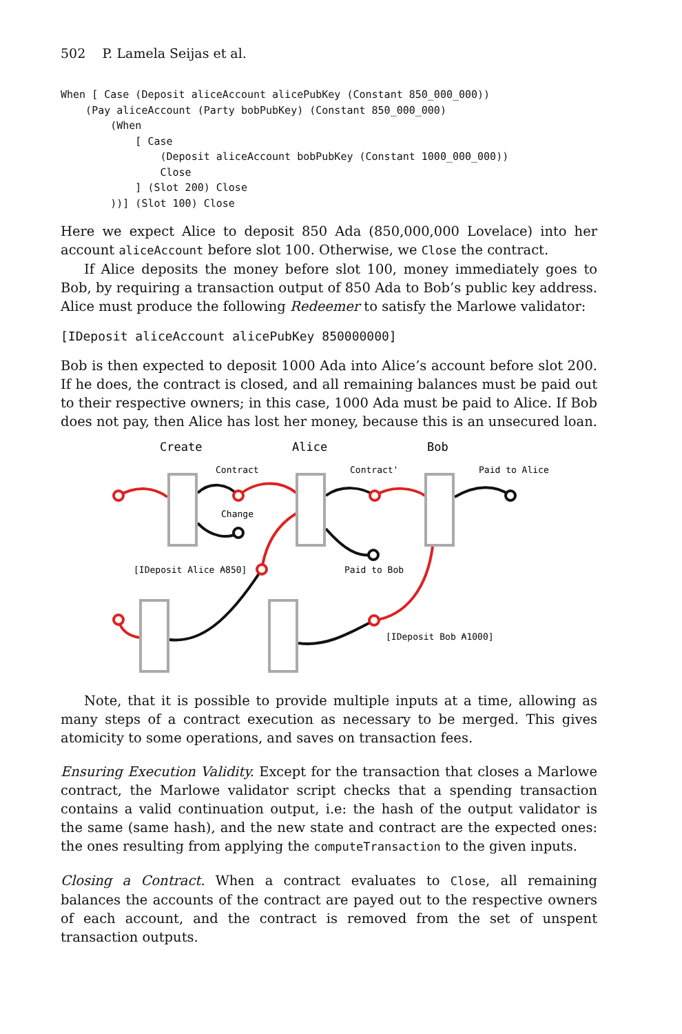502 P. Lamela Seijas et al.
When [ Case (Deposit aliceAccount alicePubKey (Constant 850_000_000))
    (Pay aliceAccount (Party bobPubKey) (Constant 850_000_000)
        (When
            [ Case
                (Deposit aliceAccount bobPubKey (Constant 1000_000_000))
                Close
            ] (Slot 200) Close
        ))] (Slot 100) Close
Here we expect Alice to deposit 850 Ada (850,000,000 Lovelace) into her account aliceAccount before slot 100. Otherwise, we Close the contract.
If Alice deposits the money before slot 100, money immediately goes to Bob, by requiring a transaction output of 850 Ada to Bob’s public key address. Alice must produce the following Redeemer to satisfy the Marlowe validator:
[IDeposit aliceAccount alicePubKey 850000000]
Bob is then expected to deposit 1000 Ada into Alice’s account before slot 200. If he does, the contract is closed, and all remaining balances must be paid out to their respective owners; in this case, 1000 Ada must be paid to Alice. If Bob does not pay, then Alice has lost her money, because this is an unsecured loan.
Create
Alice
Bob
Contract
Contract'
Paid to Alice
Change
Paid to Bob
[IDeposit Alice ₳850]
[IDeposit Bob ₳1000]
Note, that it is possible to provide multiple inputs at a time, allowing as many steps of a contract execution as necessary to be merged. This gives atomicity to some operations, and saves on transaction fees.
Ensuring Execution Validity. Except for the transaction that closes a Marlowe contract, the Marlowe validator script checks that a spending transaction contains a valid continuation output, i.e: the hash of the output validator is the same (same hash), and the new state and contract are the expected ones: the ones resulting from applying the computeTransaction to the given inputs.
Closing a Contract. When a contract evaluates to Close, all remaining balances the accounts of the contract are payed out to the respective owners of each account, and the contract is removed from the set of unspent transaction outputs.